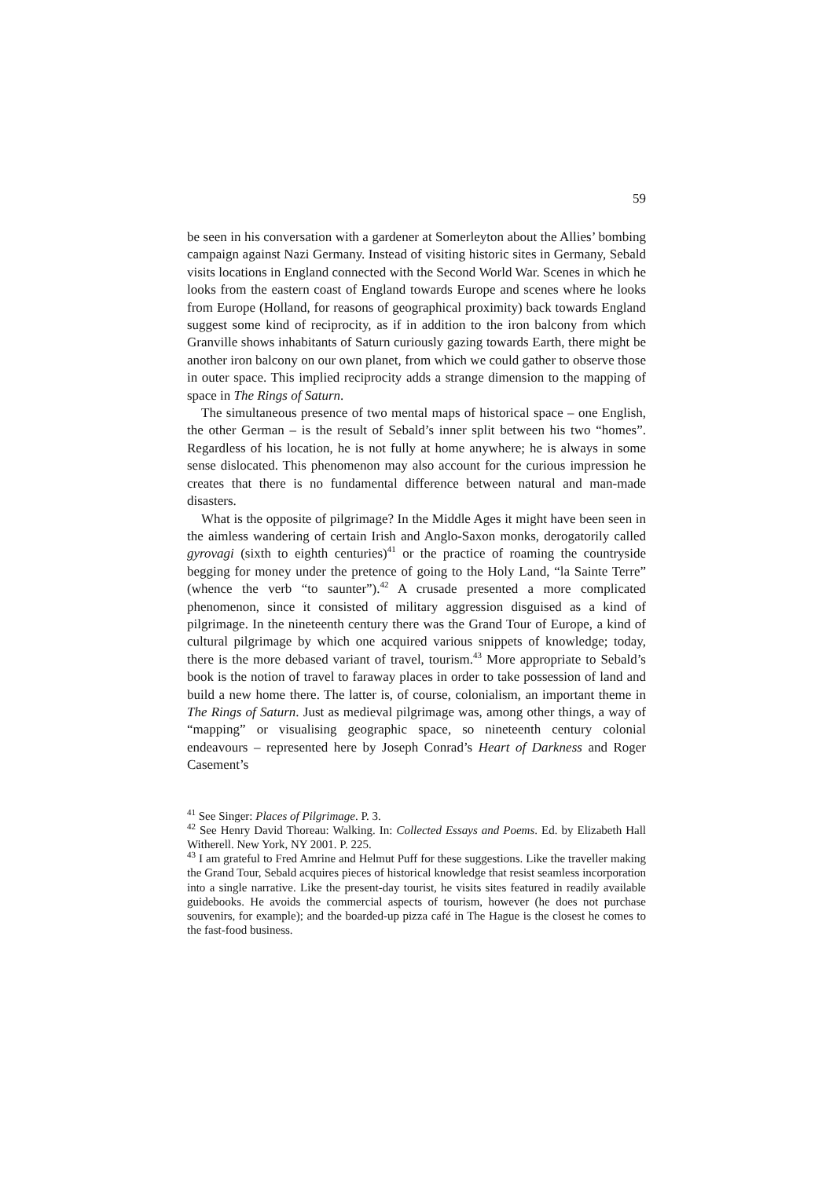59
be seen in his conversation with a gardener at Somerleyton about the Allies’ bombing campaign against Nazi Germany. Instead of visiting historic sites in Germany, Sebald visits locations in England connected with the Second World War. Scenes in which he looks from the eastern coast of England towards Europe and scenes where he looks from Europe (Holland, for reasons of geographical proximity) back towards England suggest some kind of reciprocity, as if in addition to the iron balcony from which Granville shows inhabitants of Saturn curiously gazing towards Earth, there might be another iron balcony on our own planet, from which we could gather to observe those in outer space. This implied reciprocity adds a strange dimension to the mapping of space in The Rings of Saturn.
The simultaneous presence of two mental maps of historical space – one English, the other German – is the result of Sebald’s inner split between his two “homes”. Regardless of his location, he is not fully at home anywhere; he is always in some sense dislocated. This phenomenon may also account for the curious impression he creates that there is no fundamental difference between natural and man-made disasters.
What is the opposite of pilgrimage? In the Middle Ages it might have been seen in the aimless wandering of certain Irish and Anglo-Saxon monks, derogatorily called gyrovagi (sixth to eighth centuries)<sup>41</sup> or the practice of roaming the countryside begging for money under the pretence of going to the Holy Land, “la Sainte Terre” (whence the verb “to saunter”).<sup>42</sup> A crusade presented a more complicated phenomenon, since it consisted of military aggression disguised as a kind of pilgrimage. In the nineteenth century there was the Grand Tour of Europe, a kind of cultural pilgrimage by which one acquired various snippets of knowledge; today, there is the more debased variant of travel, tourism.<sup>43</sup> More appropriate to Sebald’s book is the notion of travel to faraway places in order to take possession of land and build a new home there. The latter is, of course, colonialism, an important theme in The Rings of Saturn. Just as medieval pilgrimage was, among other things, a way of “mapping” or visualising geographic space, so nineteenth century colonial endeavours – represented here by Joseph Conrad’s Heart of Darkness and Roger Casement’s
<sup>41</sup> See Singer: Places of Pilgrimage. P. 3.
<sup>42</sup> See Henry David Thoreau: Walking. In: Collected Essays and Poems. Ed. by Elizabeth Hall Witherell. New York, NY 2001. P. 225.
<sup>43</sup> I am grateful to Fred Amrine and Helmut Puff for these suggestions. Like the traveller making the Grand Tour, Sebald acquires pieces of historical knowledge that resist seamless incorporation into a single narrative. Like the present-day tourist, he visits sites featured in readily available guidebooks. He avoids the commercial aspects of tourism, however (he does not purchase souvenirs, for example); and the boarded-up pizza café in The Hague is the closest he comes to the fast-food business.